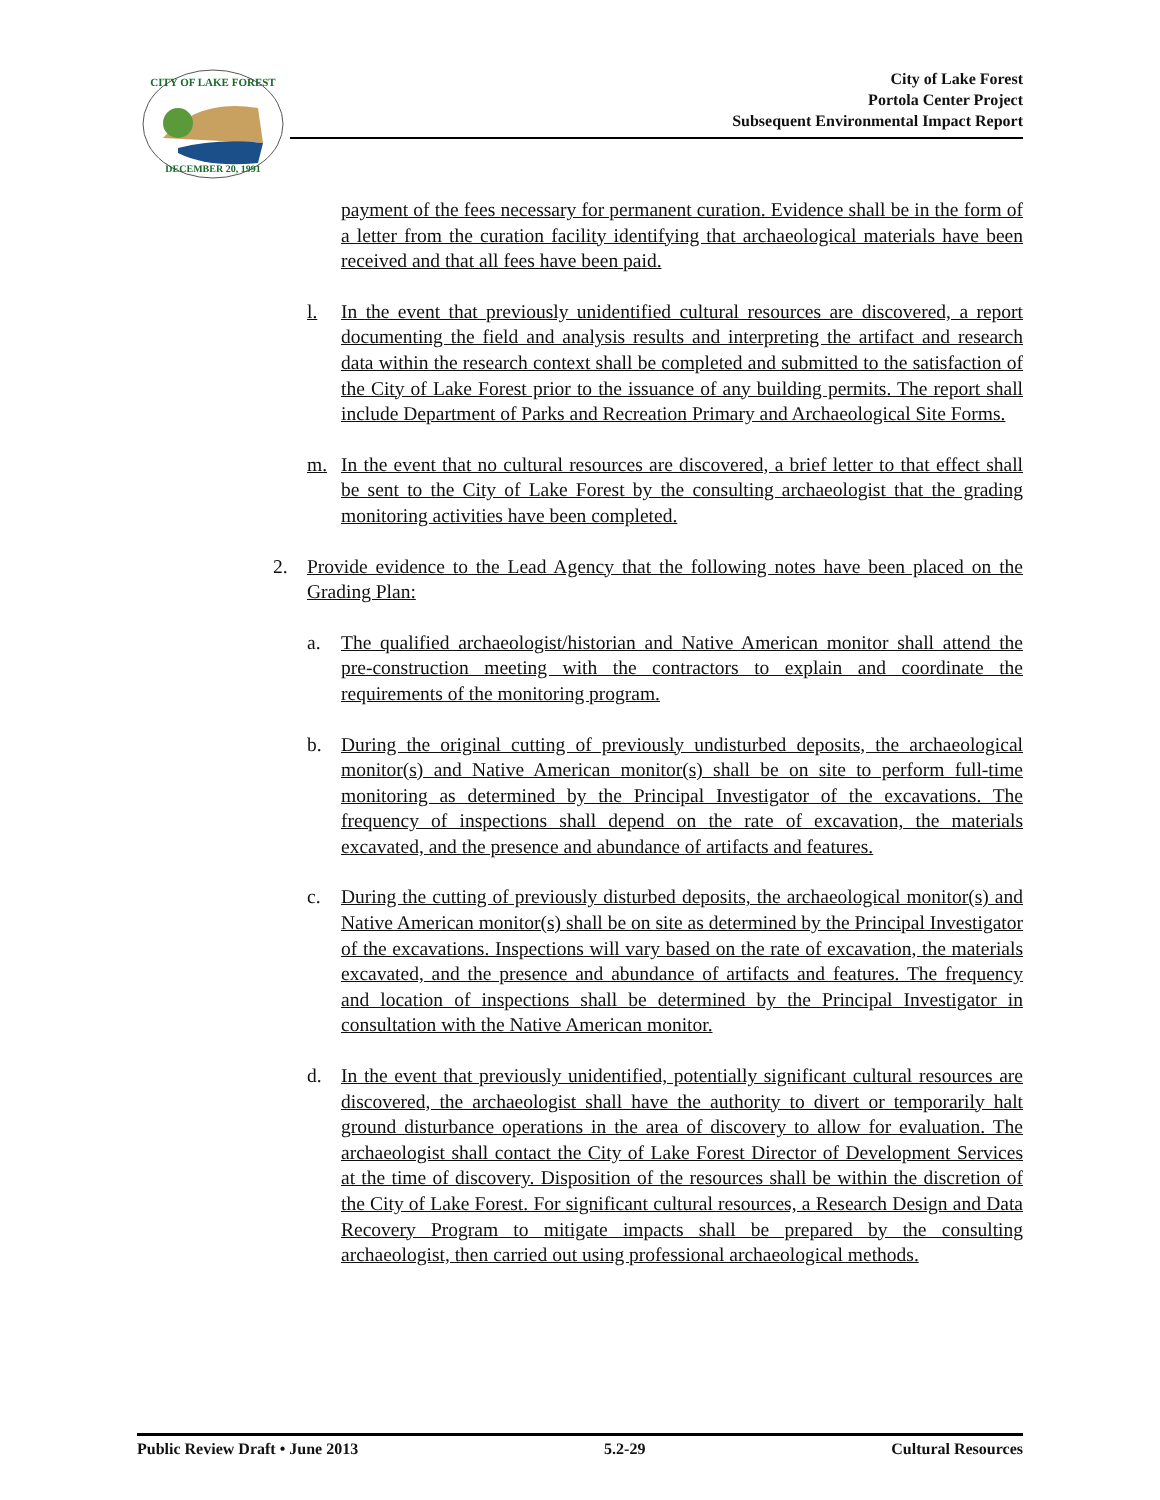CITY OF LAKE FOREST
DECEMBER 20, 1991
City of Lake Forest
Portola Center Project
Subsequent Environmental Impact Report
payment of the fees necessary for permanent curation. Evidence shall be in the form of a letter from the curation facility identifying that archaeological materials have been received and that all fees have been paid.
l. In the event that previously unidentified cultural resources are discovered, a report documenting the field and analysis results and interpreting the artifact and research data within the research context shall be completed and submitted to the satisfaction of the City of Lake Forest prior to the issuance of any building permits. The report shall include Department of Parks and Recreation Primary and Archaeological Site Forms.
m. In the event that no cultural resources are discovered, a brief letter to that effect shall be sent to the City of Lake Forest by the consulting archaeologist that the grading monitoring activities have been completed.
2. Provide evidence to the Lead Agency that the following notes have been placed on the Grading Plan:
a. The qualified archaeologist/historian and Native American monitor shall attend the pre-construction meeting with the contractors to explain and coordinate the requirements of the monitoring program.
b. During the original cutting of previously undisturbed deposits, the archaeological monitor(s) and Native American monitor(s) shall be on site to perform full-time monitoring as determined by the Principal Investigator of the excavations. The frequency of inspections shall depend on the rate of excavation, the materials excavated, and the presence and abundance of artifacts and features.
c. During the cutting of previously disturbed deposits, the archaeological monitor(s) and Native American monitor(s) shall be on site as determined by the Principal Investigator of the excavations. Inspections will vary based on the rate of excavation, the materials excavated, and the presence and abundance of artifacts and features. The frequency and location of inspections shall be determined by the Principal Investigator in consultation with the Native American monitor.
d. In the event that previously unidentified, potentially significant cultural resources are discovered, the archaeologist shall have the authority to divert or temporarily halt ground disturbance operations in the area of discovery to allow for evaluation. The archaeologist shall contact the City of Lake Forest Director of Development Services at the time of discovery. Disposition of the resources shall be within the discretion of the City of Lake Forest. For significant cultural resources, a Research Design and Data Recovery Program to mitigate impacts shall be prepared by the consulting archaeologist, then carried out using professional archaeological methods.
Public Review Draft • June 2013 5.2-29 Cultural Resources